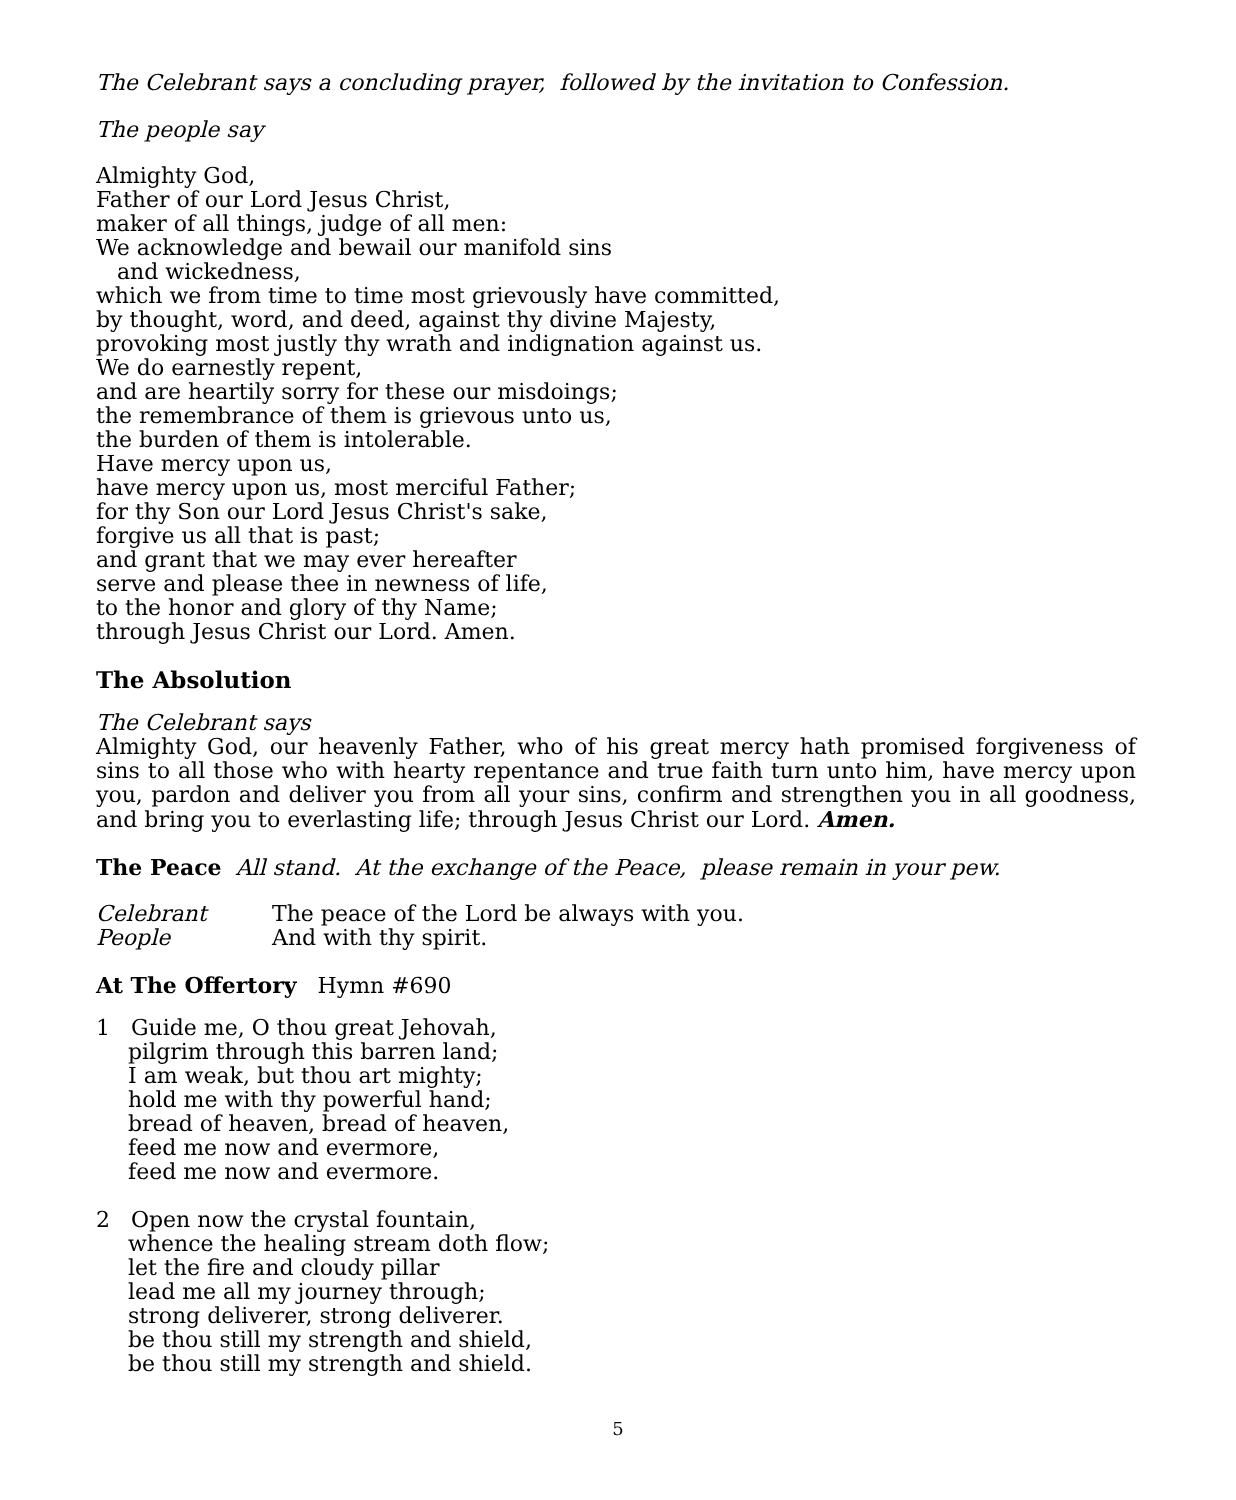The Celebrant says a concluding prayer, followed by the invitation to Confession.
The people say
Almighty God,
Father of our Lord Jesus Christ,
maker of all things, judge of all men:
We acknowledge and bewail our manifold sins
and wickedness,
which we from time to time most grievously have committed,
by thought, word, and deed, against thy divine Majesty,
provoking most justly thy wrath and indignation against us.
We do earnestly repent,
and are heartily sorry for these our misdoings;
the remembrance of them is grievous unto us,
the burden of them is intolerable.
Have mercy upon us,
have mercy upon us, most merciful Father;
for thy Son our Lord Jesus Christ's sake,
forgive us all that is past;
and grant that we may ever hereafter
serve and please thee in newness of life,
to the honor and glory of thy Name;
through Jesus Christ our Lord. Amen.
The Absolution
The Celebrant says
Almighty God, our heavenly Father, who of his great mercy hath promised forgiveness of sins to all those who with hearty repentance and true faith turn unto him, have mercy upon you, pardon and deliver you from all your sins, confirm and strengthen you in all goodness, and bring you to everlasting life; through Jesus Christ our Lord. Amen.
The Peace All stand. At the exchange of the Peace, please remain in your pew.
Celebrant The peace of the Lord be always with you.
People And with thy spirit.
At The Offertory Hymn #690
1 Guide me, O thou great Jehovah,
pilgrim through this barren land;
I am weak, but thou art mighty;
hold me with thy powerful hand;
bread of heaven, bread of heaven,
feed me now and evermore,
feed me now and evermore.
2 Open now the crystal fountain,
whence the healing stream doth flow;
let the fire and cloudy pillar
lead me all my journey through;
strong deliverer, strong deliverer.
be thou still my strength and shield,
be thou still my strength and shield.
5